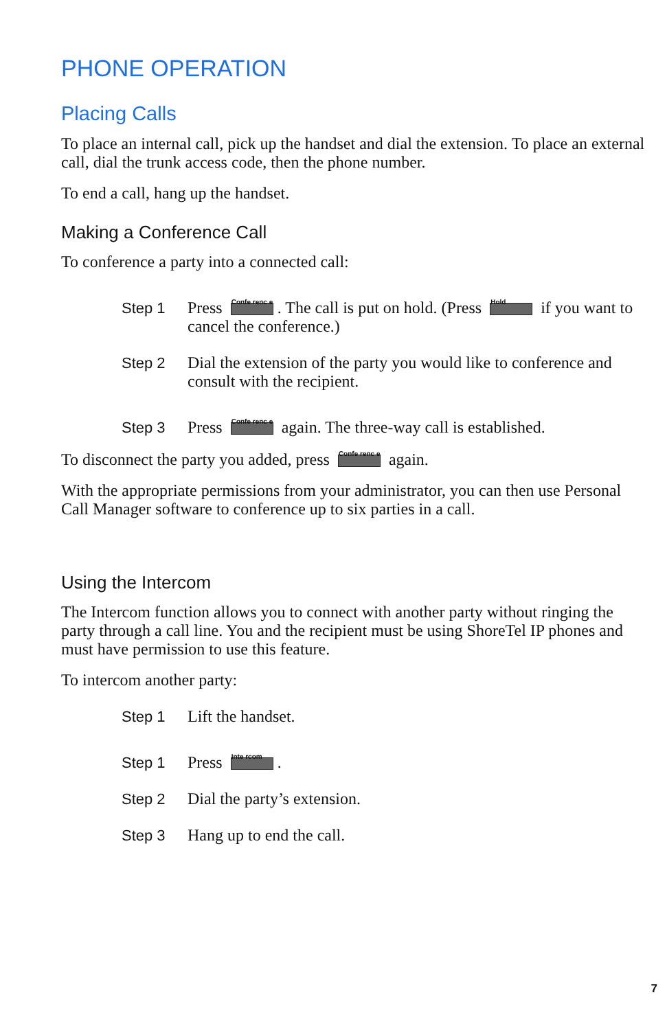PHONE OPERATION
Placing Calls
To place an internal call, pick up the handset and dial the extension. To place an external call, dial the trunk access code, then the phone number.
To end a call, hang up the handset.
Making a Conference Call
To conference a party into a connected call:
Step 1 Press Confe renc e. The call is put on hold. (Press Hold if you want to cancel the conference.)
Step 2 Dial the extension of the party you would like to conference and consult with the recipient.
Step 3 Press Confe renc e again. The three-way call is established.
To disconnect the party you added, press Confe renc e again.
With the appropriate permissions from your administrator, you can then use Personal Call Manager software to conference up to six parties in a call.
Using the Intercom
The Intercom function allows you to connect with another party without ringing the party through a call line. You and the recipient must be using ShoreTel IP phones and must have permission to use this feature.
To intercom another party:
Step 1 Lift the handset.
Step 1 Press Inte rcom.
Step 2 Dial the party’s extension.
Step 3 Hang up to end the call.
7